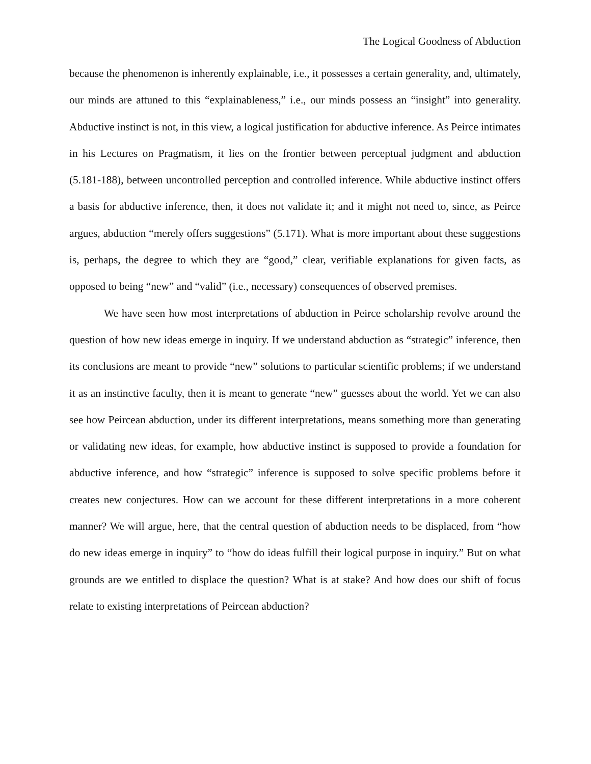The Logical Goodness of Abduction
because the phenomenon is inherently explainable, i.e., it possesses a certain generality, and, ultimately, our minds are attuned to this “explainableness,” i.e., our minds possess an “insight” into generality. Abductive instinct is not, in this view, a logical justification for abductive inference. As Peirce intimates in his Lectures on Pragmatism, it lies on the frontier between perceptual judgment and abduction (5.181-188), between uncontrolled perception and controlled inference. While abductive instinct offers a basis for abductive inference, then, it does not validate it; and it might not need to, since, as Peirce argues, abduction “merely offers suggestions” (5.171). What is more important about these suggestions is, perhaps, the degree to which they are “good,” clear, verifiable explanations for given facts, as opposed to being “new” and “valid” (i.e., necessary) consequences of observed premises.
We have seen how most interpretations of abduction in Peirce scholarship revolve around the question of how new ideas emerge in inquiry. If we understand abduction as “strategic” inference, then its conclusions are meant to provide “new” solutions to particular scientific problems; if we understand it as an instinctive faculty, then it is meant to generate “new” guesses about the world. Yet we can also see how Peircean abduction, under its different interpretations, means something more than generating or validating new ideas, for example, how abductive instinct is supposed to provide a foundation for abductive inference, and how “strategic” inference is supposed to solve specific problems before it creates new conjectures. How can we account for these different interpretations in a more coherent manner? We will argue, here, that the central question of abduction needs to be displaced, from “how do new ideas emerge in inquiry” to “how do ideas fulfill their logical purpose in inquiry.” But on what grounds are we entitled to displace the question? What is at stake? And how does our shift of focus relate to existing interpretations of Peircean abduction?